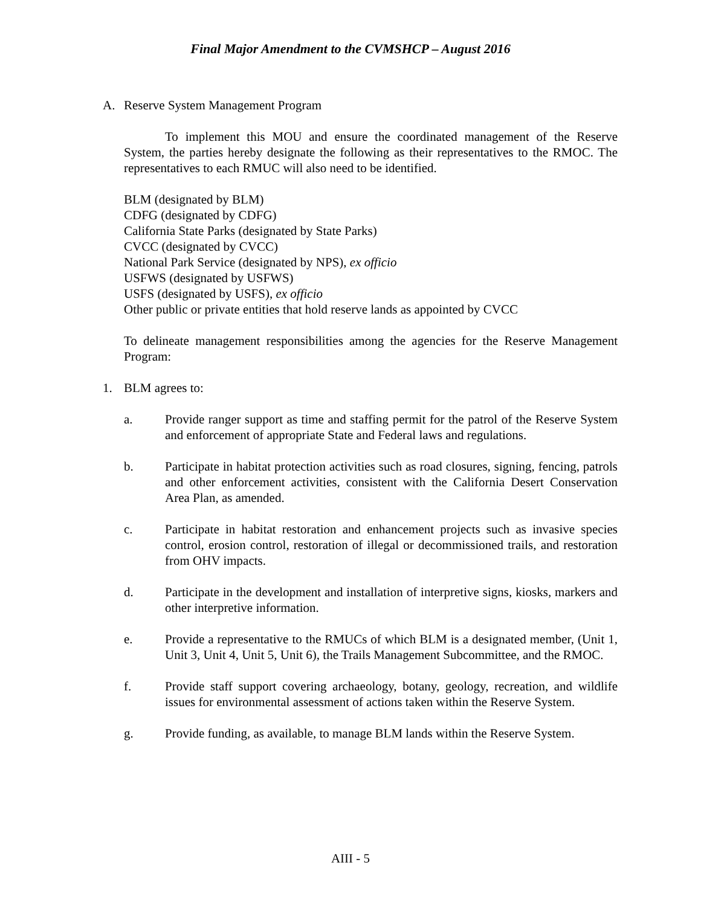Final Major Amendment to the CVMSHCP – August 2016
A. Reserve System Management Program
To implement this MOU and ensure the coordinated management of the Reserve System, the parties hereby designate the following as their representatives to the RMOC. The representatives to each RMUC will also need to be identified.
BLM (designated by BLM)
CDFG (designated by CDFG)
California State Parks (designated by State Parks)
CVCC (designated by CVCC)
National Park Service (designated by NPS), ex officio
USFWS (designated by USFWS)
USFS (designated by USFS), ex officio
Other public or private entities that hold reserve lands as appointed by CVCC
To delineate management responsibilities among the agencies for the Reserve Management Program:
1. BLM agrees to:
a. Provide ranger support as time and staffing permit for the patrol of the Reserve System and enforcement of appropriate State and Federal laws and regulations.
b. Participate in habitat protection activities such as road closures, signing, fencing, patrols and other enforcement activities, consistent with the California Desert Conservation Area Plan, as amended.
c. Participate in habitat restoration and enhancement projects such as invasive species control, erosion control, restoration of illegal or decommissioned trails, and restoration from OHV impacts.
d. Participate in the development and installation of interpretive signs, kiosks, markers and other interpretive information.
e. Provide a representative to the RMUCs of which BLM is a designated member, (Unit 1, Unit 3, Unit 4, Unit 5, Unit 6), the Trails Management Subcommittee, and the RMOC.
f. Provide staff support covering archaeology, botany, geology, recreation, and wildlife issues for environmental assessment of actions taken within the Reserve System.
g. Provide funding, as available, to manage BLM lands within the Reserve System.
AIII - 5